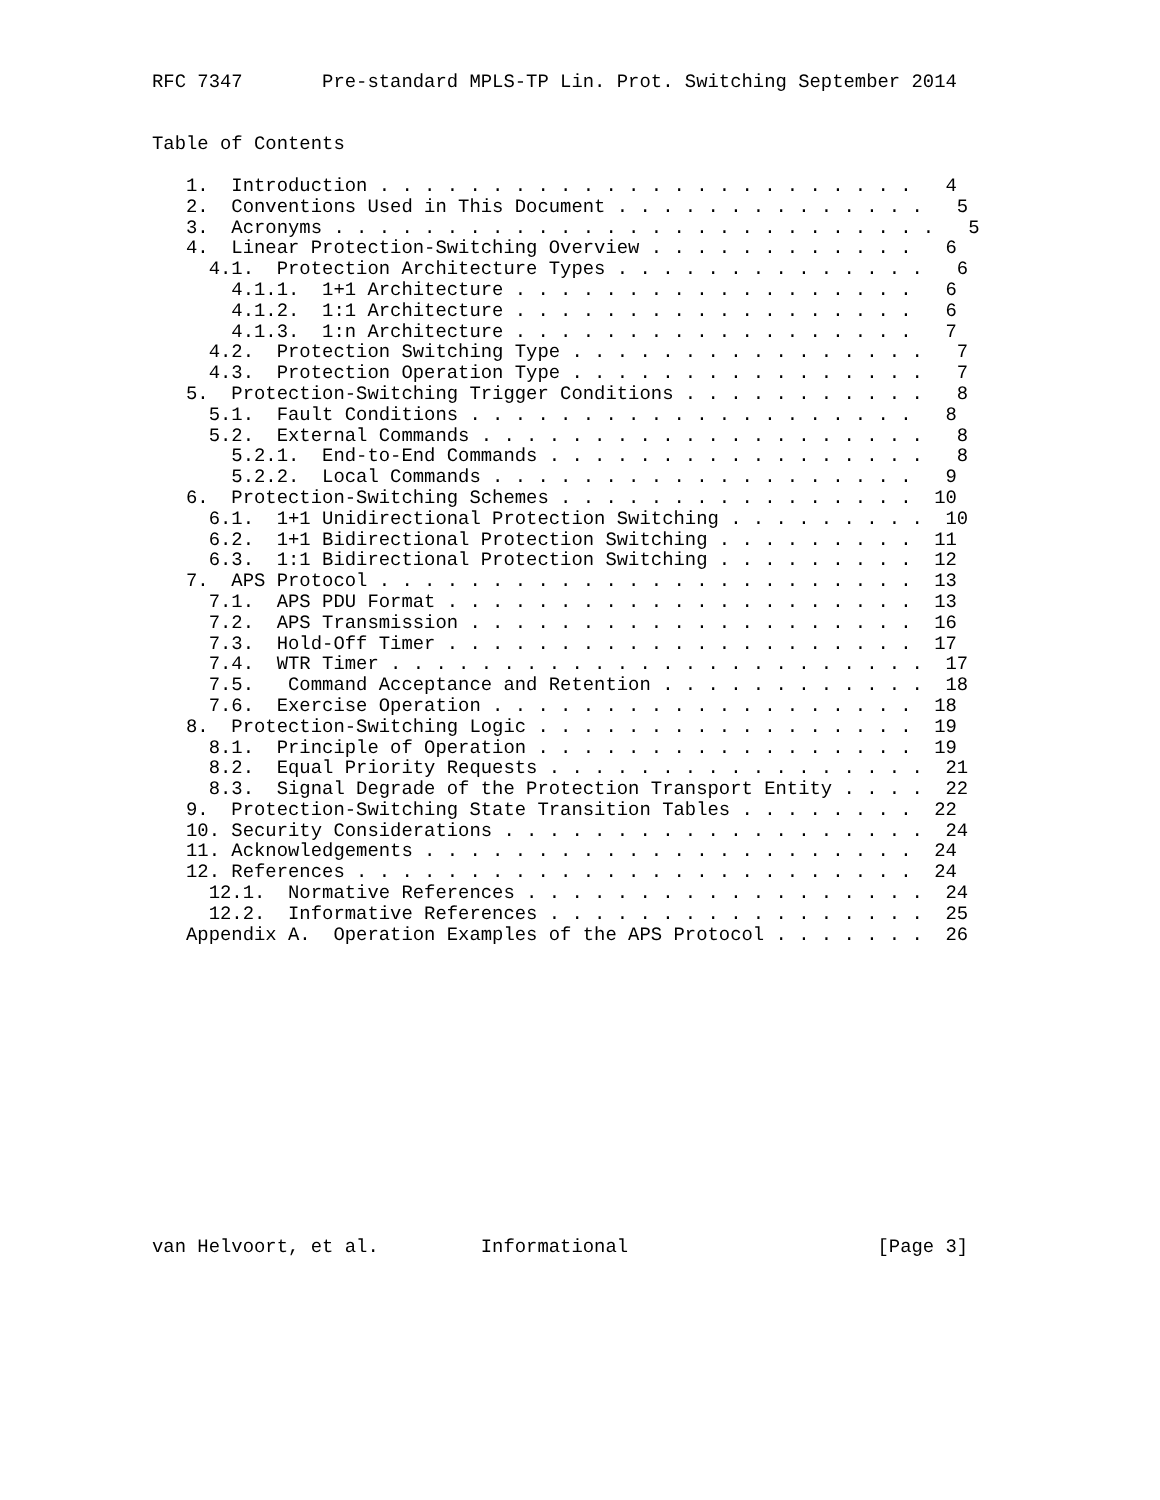RFC 7347       Pre-standard MPLS-TP Lin. Prot. Switching September 2014


Table of Contents

   1.  Introduction . . . . . . . . . . . . . . . . . . . . . . . .   4
   2.  Conventions Used in This Document . . . . . . . . . . . . . .   5
   3.  Acronyms . . . . . . . . . . . . . . . . . . . . . . . . . . .   5
   4.  Linear Protection-Switching Overview . . . . . . . . . . . .   6
     4.1.  Protection Architecture Types . . . . . . . . . . . . . .   6
       4.1.1.  1+1 Architecture . . . . . . . . . . . . . . . . . .   6
       4.1.2.  1:1 Architecture . . . . . . . . . . . . . . . . . .   6
       4.1.3.  1:n Architecture . . . . . . . . . . . . . . . . . .   7
     4.2.  Protection Switching Type . . . . . . . . . . . . . . . .   7
     4.3.  Protection Operation Type . . . . . . . . . . . . . . . .   7
   5.  Protection-Switching Trigger Conditions . . . . . . . . . . .   8
     5.1.  Fault Conditions . . . . . . . . . . . . . . . . . . . .   8
     5.2.  External Commands . . . . . . . . . . . . . . . . . . . .   8
       5.2.1.  End-to-End Commands . . . . . . . . . . . . . . . . .   8
       5.2.2.  Local Commands . . . . . . . . . . . . . . . . . . .   9
   6.  Protection-Switching Schemes . . . . . . . . . . . . . . . .  10
     6.1.  1+1 Unidirectional Protection Switching . . . . . . . . .  10
     6.2.  1+1 Bidirectional Protection Switching . . . . . . . . .  11
     6.3.  1:1 Bidirectional Protection Switching . . . . . . . . .  12
   7.  APS Protocol . . . . . . . . . . . . . . . . . . . . . . . .  13
     7.1.  APS PDU Format . . . . . . . . . . . . . . . . . . . . .  13
     7.2.  APS Transmission . . . . . . . . . . . . . . . . . . . .  16
     7.3.  Hold-Off Timer . . . . . . . . . . . . . . . . . . . . .  17
     7.4.  WTR Timer . . . . . . . . . . . . . . . . . . . . . . . .  17
     7.5.   Command Acceptance and Retention . . . . . . . . . . . .  18
     7.6.  Exercise Operation . . . . . . . . . . . . . . . . . . .  18
   8.  Protection-Switching Logic . . . . . . . . . . . . . . . . .  19
     8.1.  Principle of Operation . . . . . . . . . . . . . . . . .  19
     8.2.  Equal Priority Requests . . . . . . . . . . . . . . . . .  21
     8.3.  Signal Degrade of the Protection Transport Entity . . . .  22
   9.  Protection-Switching State Transition Tables . . . . . . . .  22
   10. Security Considerations . . . . . . . . . . . . . . . . . . .  24
   11. Acknowledgements . . . . . . . . . . . . . . . . . . . . . .  24
   12. References . . . . . . . . . . . . . . . . . . . . . . . . .  24
     12.1.  Normative References . . . . . . . . . . . . . . . . . .  24
     12.2.  Informative References . . . . . . . . . . . . . . . . .  25
   Appendix A.  Operation Examples of the APS Protocol . . . . . . .  26














van Helvoort, et al.         Informational                      [Page 3]